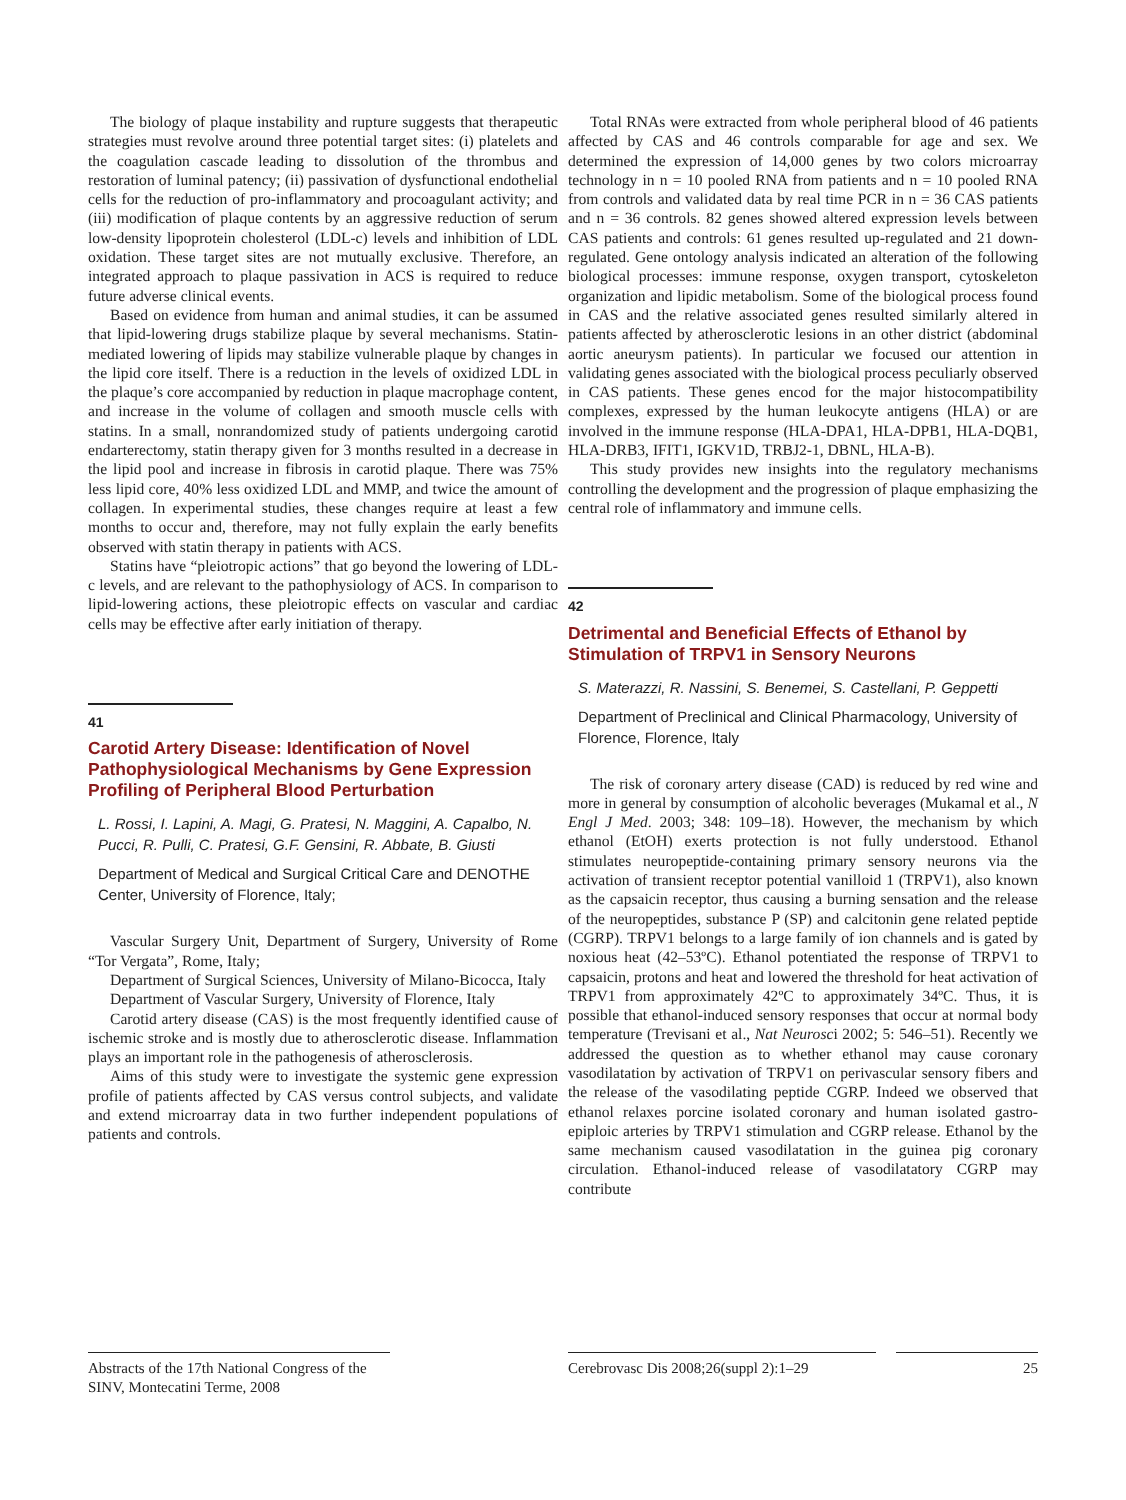The biology of plaque instability and rupture suggests that therapeutic strategies must revolve around three potential target sites: (i) platelets and the coagulation cascade leading to dissolution of the thrombus and restoration of luminal patency; (ii) passivation of dysfunctional endothelial cells for the reduction of pro-inflammatory and procoagulant activity; and (iii) modification of plaque contents by an aggressive reduction of serum low-density lipoprotein cholesterol (LDL-c) levels and inhibition of LDL oxidation. These target sites are not mutually exclusive. Therefore, an integrated approach to plaque passivation in ACS is required to reduce future adverse clinical events.
Based on evidence from human and animal studies, it can be assumed that lipid-lowering drugs stabilize plaque by several mechanisms. Statin-mediated lowering of lipids may stabilize vulnerable plaque by changes in the lipid core itself. There is a reduction in the levels of oxidized LDL in the plaque’s core accompanied by reduction in plaque macrophage content, and increase in the volume of collagen and smooth muscle cells with statins. In a small, nonrandomized study of patients undergoing carotid endarterectomy, statin therapy given for 3 months resulted in a decrease in the lipid pool and increase in fibrosis in carotid plaque. There was 75% less lipid core, 40% less oxidized LDL and MMP, and twice the amount of collagen. In experimental studies, these changes require at least a few months to occur and, therefore, may not fully explain the early benefits observed with statin therapy in patients with ACS.
Statins have “pleiotropic actions” that go beyond the lowering of LDL-c levels, and are relevant to the pathophysiology of ACS. In comparison to lipid-lowering actions, these pleiotropic effects on vascular and cardiac cells may be effective after early initiation of therapy.
41
Carotid Artery Disease: Identification of Novel Pathophysiological Mechanisms by Gene Expression Profiling of Peripheral Blood Perturbation
L. Rossi, I. Lapini, A. Magi, G. Pratesi, N. Maggini, A. Capalbo, N. Pucci, R. Pulli, C. Pratesi, G.F. Gensini, R. Abbate, B. Giusti
Department of Medical and Surgical Critical Care and DENOTHE Center, University of Florence, Italy;
Vascular Surgery Unit, Department of Surgery, University of Rome “Tor Vergata”, Rome, Italy;
Department of Surgical Sciences, University of Milano-Bicocca, Italy
Department of Vascular Surgery, University of Florence, Italy
Carotid artery disease (CAS) is the most frequently identified cause of ischemic stroke and is mostly due to atherosclerotic disease. Inflammation plays an important role in the pathogenesis of atherosclerosis.
Aims of this study were to investigate the systemic gene expression profile of patients affected by CAS versus control subjects, and validate and extend microarray data in two further independent populations of patients and controls.
Total RNAs were extracted from whole peripheral blood of 46 patients affected by CAS and 46 controls comparable for age and sex. We determined the expression of 14,000 genes by two colors microarray technology in n = 10 pooled RNA from patients and n = 10 pooled RNA from controls and validated data by real time PCR in n = 36 CAS patients and n = 36 controls. 82 genes showed altered expression levels between CAS patients and controls: 61 genes resulted up-regulated and 21 down-regulated. Gene ontology analysis indicated an alteration of the following biological processes: immune response, oxygen transport, cytoskeleton organization and lipidic metabolism. Some of the biological process found in CAS and the relative associated genes resulted similarly altered in patients affected by atherosclerotic lesions in an other district (abdominal aortic aneurysm patients). In particular we focused our attention in validating genes associated with the biological process peculiarly observed in CAS patients. These genes encod for the major histocompatibility complexes, expressed by the human leukocyte antigens (HLA) or are involved in the immune response (HLA-DPA1, HLA-DPB1, HLA-DQB1, HLA-DRB3, IFIT1, IGKV1D, TRBJ2-1, DBNL, HLA-B).
This study provides new insights into the regulatory mechanisms controlling the development and the progression of plaque emphasizing the central role of inflammatory and immune cells.
42
Detrimental and Beneficial Effects of Ethanol by Stimulation of TRPV1 in Sensory Neurons
S. Materazzi, R. Nassini, S. Benemei, S. Castellani, P. Geppetti
Department of Preclinical and Clinical Pharmacology, University of Florence, Florence, Italy
The risk of coronary artery disease (CAD) is reduced by red wine and more in general by consumption of alcoholic beverages (Mukamal et al., N Engl J Med. 2003; 348: 109–18). However, the mechanism by which ethanol (EtOH) exerts protection is not fully understood. Ethanol stimulates neuropeptide-containing primary sensory neurons via the activation of transient receptor potential vanilloid 1 (TRPV1), also known as the capsaicin receptor, thus causing a burning sensation and the release of the neuropeptides, substance P (SP) and calcitonin gene related peptide (CGRP). TRPV1 belongs to a large family of ion channels and is gated by noxious heat (42–53ºC). Ethanol potentiated the response of TRPV1 to capsaicin, protons and heat and lowered the threshold for heat activation of TRPV1 from approximately 42ºC to approximately 34ºC. Thus, it is possible that ethanol-induced sensory responses that occur at normal body temperature (Trevisani et al., Nat Neurosci 2002; 5: 546–51). Recently we addressed the question as to whether ethanol may cause coronary vasodilatation by activation of TRPV1 on perivascular sensory fibers and the release of the vasodilating peptide CGRP. Indeed we observed that ethanol relaxes porcine isolated coronary and human isolated gastro-epiploic arteries by TRPV1 stimulation and CGRP release. Ethanol by the same mechanism caused vasodilatation in the guinea pig coronary circulation. Ethanol-induced release of vasodilatatory CGRP may contribute
Abstracts of the 17th National Congress of the SINV, Montecatini Terme, 2008
Cerebrovasc Dis 2008;26(suppl 2):1–29
25